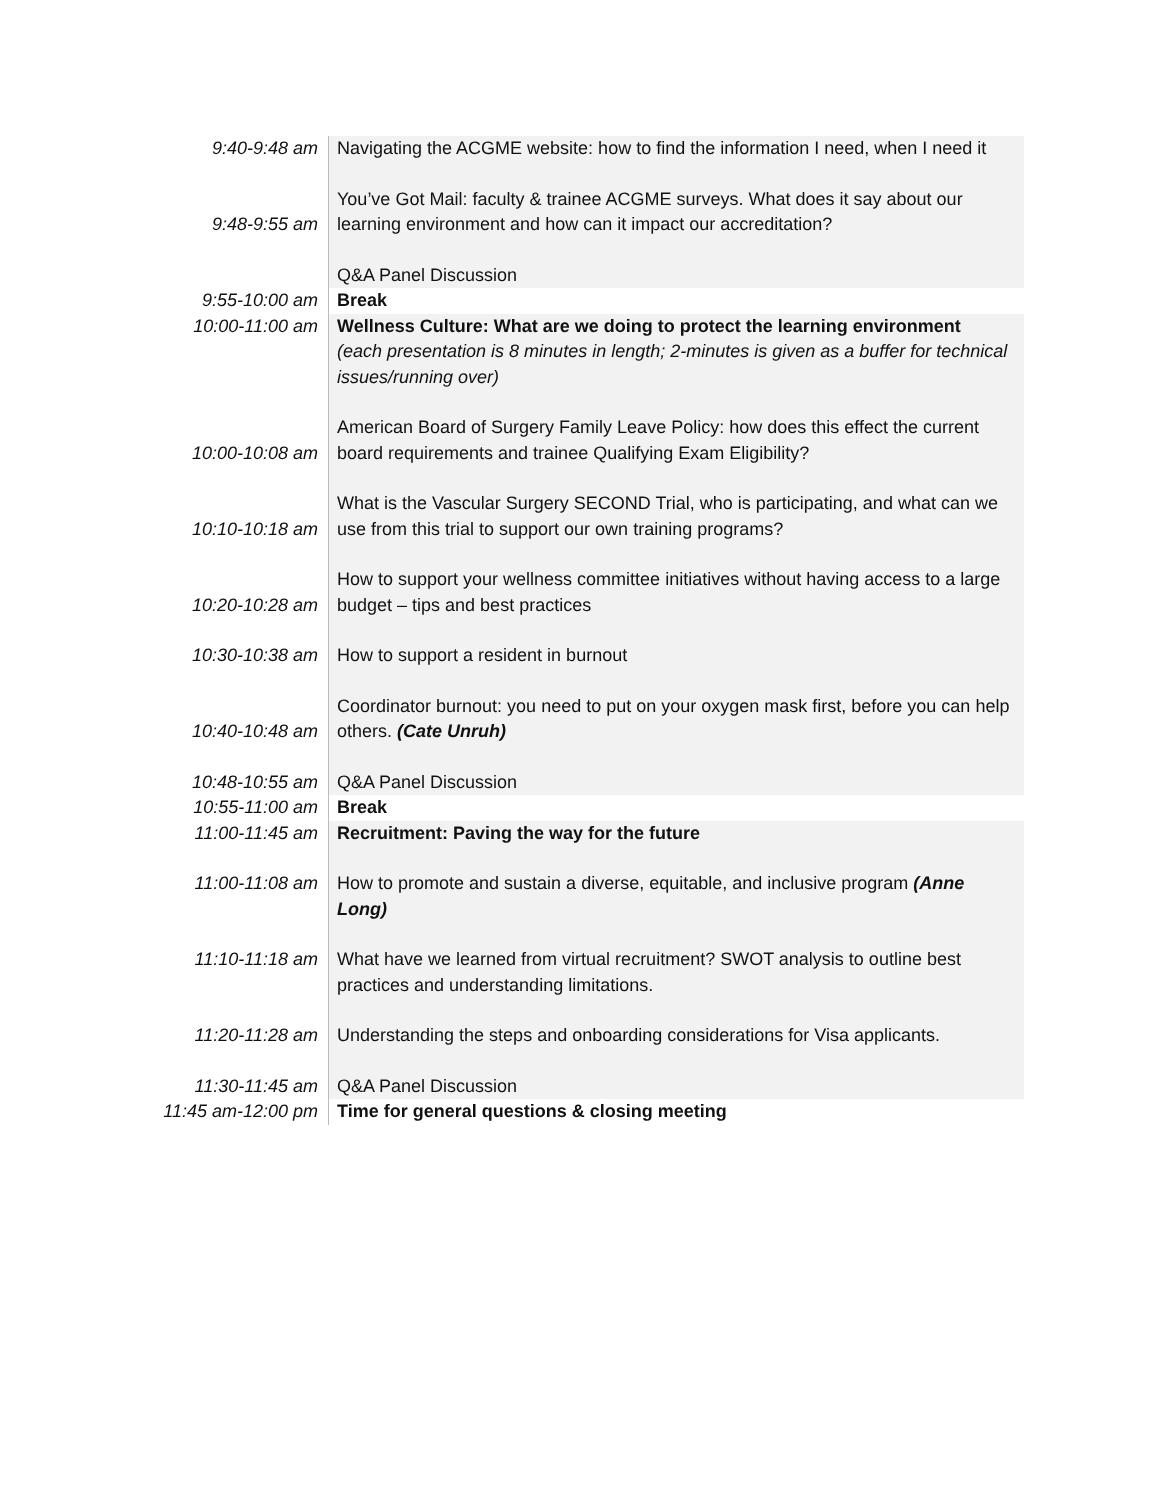| 9:40-9:48 am | Navigating the ACGME website: how to find the information I need, when I need it |
| 9:48-9:55 am | You’ve Got Mail: faculty & trainee ACGME surveys. What does it say about our learning environment and how can it impact our accreditation? |
| | Q&A Panel Discussion |
| 9:55-10:00 am | Break |
| 10:00-11:00 am | Wellness Culture: What are we doing to protect the learning environment (each presentation is 8 minutes in length; 2-minutes is given as a buffer for technical issues/running over) |
| 10:00-10:08 am | American Board of Surgery Family Leave Policy: how does this effect the current board requirements and trainee Qualifying Exam Eligibility? |
| 10:10-10:18 am | What is the Vascular Surgery SECOND Trial, who is participating, and what can we use from this trial to support our own training programs? |
| 10:20-10:28 am | How to support your wellness committee initiatives without having access to a large budget – tips and best practices |
| 10:30-10:38 am | How to support a resident in burnout |
| 10:40-10:48 am | Coordinator burnout: you need to put on your oxygen mask first, before you can help others. (Cate Unruh) |
| 10:48-10:55 am | Q&A Panel Discussion |
| 10:55-11:00 am | Break |
| 11:00-11:45 am | Recruitment: Paving the way for the future |
| 11:00-11:08 am | How to promote and sustain a diverse, equitable, and inclusive program (Anne Long) |
| 11:10-11:18 am | What have we learned from virtual recruitment? SWOT analysis to outline best practices and understanding limitations. |
| 11:20-11:28 am | Understanding the steps and onboarding considerations for Visa applicants. |
| 11:30-11:45 am | Q&A Panel Discussion |
| 11:45 am-12:00 pm | Time for general questions & closing meeting |